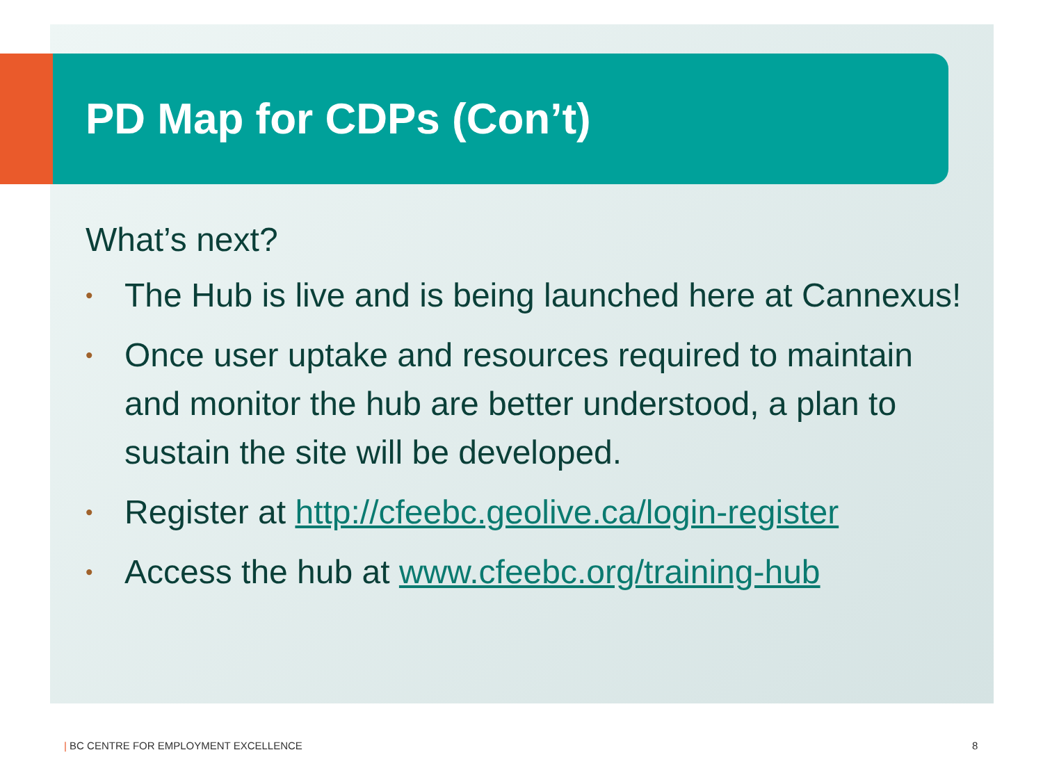PD Map for CDPs (Con’t)
What’s next?
• The Hub is live and is being launched here at Cannexus!
• Once user uptake and resources required to maintain and monitor the hub are better understood, a plan to sustain the site will be developed.
• Register at http://cfeebc.geolive.ca/login-register
• Access the hub at www.cfeebc.org/training-hub
| BC CENTRE FOR EMPLOYMENT EXCELLENCE
8